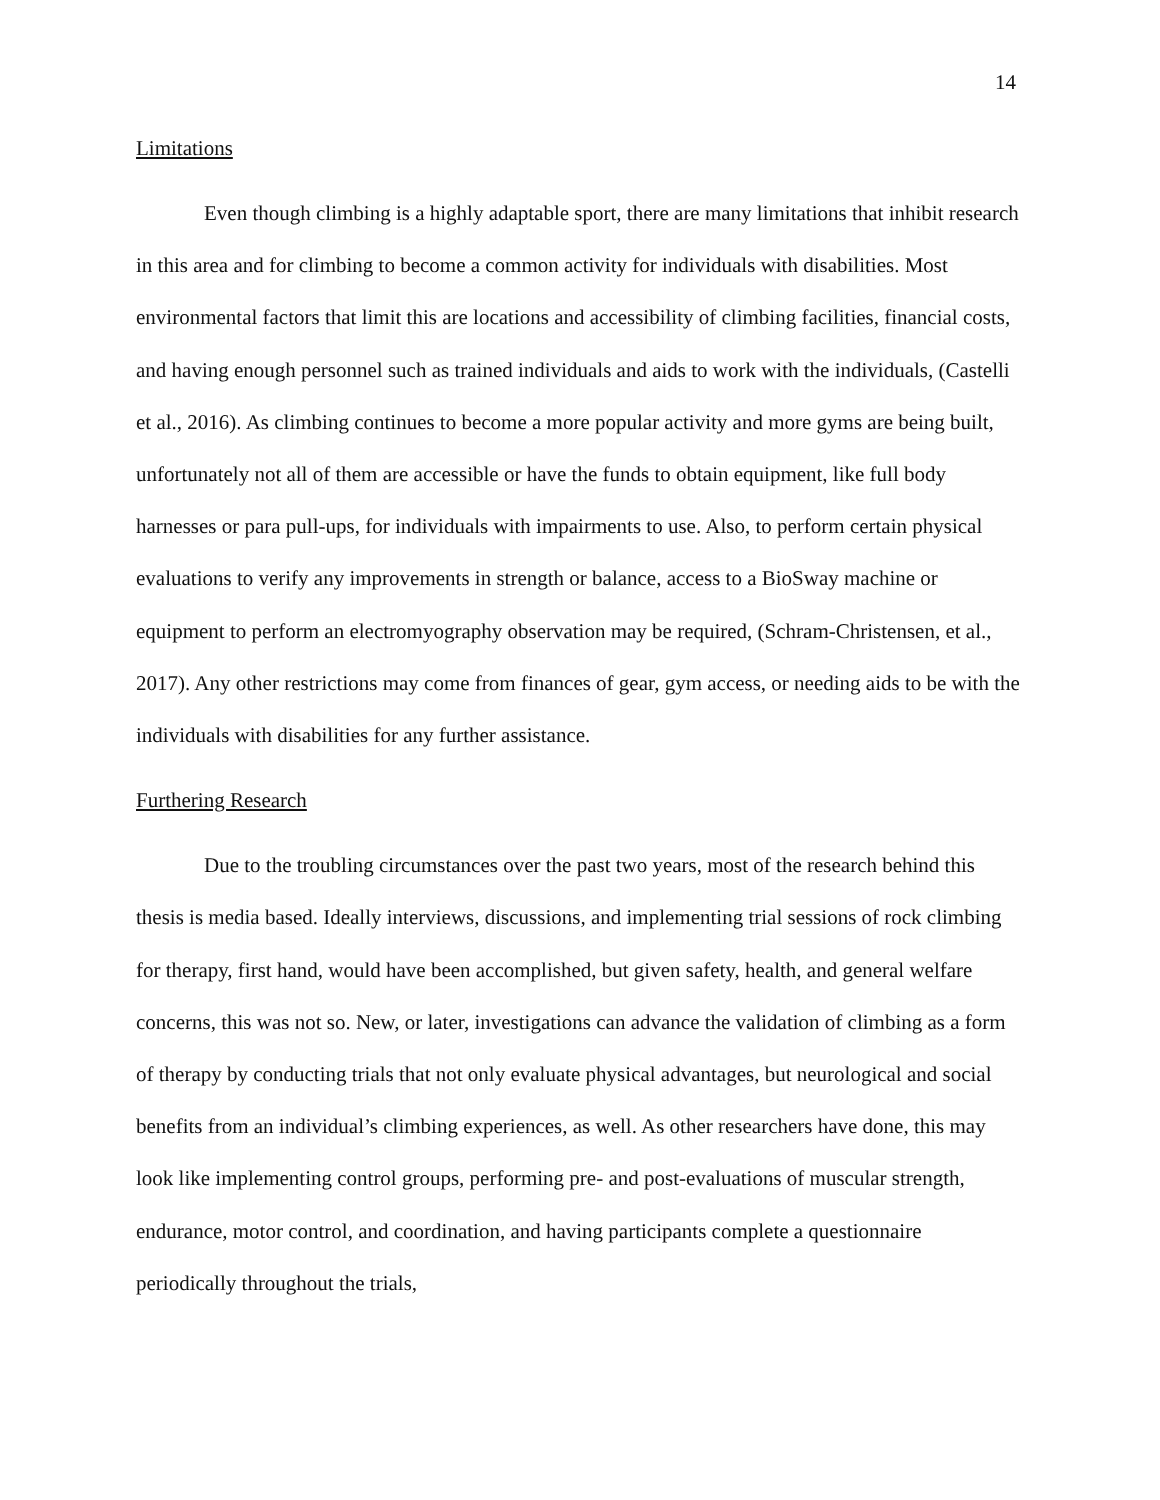14
Limitations
Even though climbing is a highly adaptable sport, there are many limitations that inhibit research in this area and for climbing to become a common activity for individuals with disabilities. Most environmental factors that limit this are locations and accessibility of climbing facilities, financial costs, and having enough personnel such as trained individuals and aids to work with the individuals, (Castelli et al., 2016). As climbing continues to become a more popular activity and more gyms are being built, unfortunately not all of them are accessible or have the funds to obtain equipment, like full body harnesses or para pull-ups, for individuals with impairments to use. Also, to perform certain physical evaluations to verify any improvements in strength or balance, access to a BioSway machine or equipment to perform an electromyography observation may be required, (Schram-Christensen, et al., 2017). Any other restrictions may come from finances of gear, gym access, or needing aids to be with the individuals with disabilities for any further assistance.
Furthering Research
Due to the troubling circumstances over the past two years, most of the research behind this thesis is media based. Ideally interviews, discussions, and implementing trial sessions of rock climbing for therapy, first hand, would have been accomplished, but given safety, health, and general welfare concerns, this was not so. New, or later, investigations can advance the validation of climbing as a form of therapy by conducting trials that not only evaluate physical advantages, but neurological and social benefits from an individual’s climbing experiences, as well. As other researchers have done, this may look like implementing control groups, performing pre- and post-evaluations of muscular strength, endurance, motor control, and coordination, and having participants complete a questionnaire periodically throughout the trials,